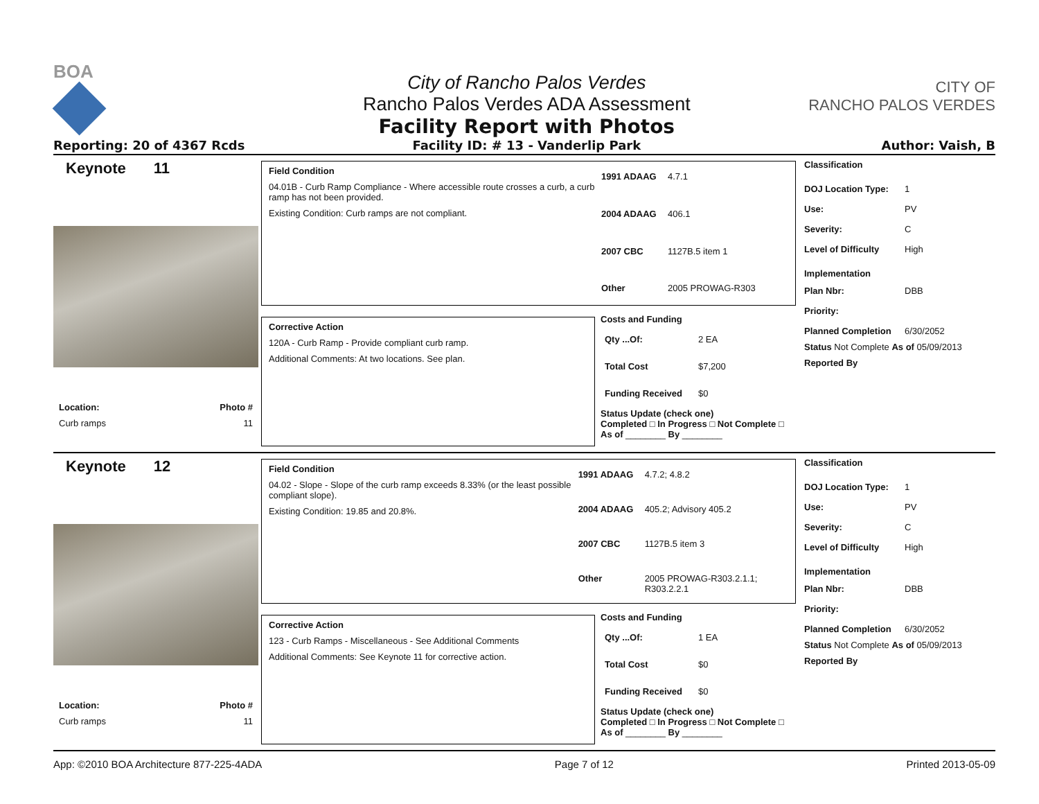BOA
Reporting: 20 of 4367 Rcds
City of Rancho Palos Verdes
Rancho Palos Verdes ADA Assessment
Facility Report with Photos
Facility ID: # 13 - Vanderlip Park
CITY OF
RANCHO PALOS VERDES
Author: Vaish, B
Keynote 11
Location: Photo #
Curb ramps 11
Field Condition
04.01B - Curb Ramp Compliance - Where accessible route crosses a curb, a curb ramp has not been provided.
Existing Condition: Curb ramps are not compliant.
1991 ADAAG 4.7.1 2004 ADAAG 406.1 2007 CBC 1127B.5 item 1 Other 2005 PROWAG-R303
Corrective Action
120A - Curb Ramp - Provide compliant curb ramp.
Additional Comments: At two locations. See plan.
Costs and Funding
Qty ...Of: 2 EA Total Cost $7,200 Funding Received $0
Status Update (check one)
Completed □ In Progress □ Not Complete □ As of ________ By ________
Classification
DOJ Location Type: 1 Use: PV Severity: C Level of Difficulty High
Implementation
Plan Nbr: DBB Priority: Planned Completion 6/30/2052
Status Not Complete As of 05/09/2013
Reported By
Keynote 12
Location: Photo #
Curb ramps 11
Field Condition
04.02 - Slope - Slope of the curb ramp exceeds 8.33% (or the least possible compliant slope).
Existing Condition: 19.85 and 20.8%.
1991 ADAAG 4.7.2; 4.8.2 2004 ADAAG 405.2; Advisory 405.2 2007 CBC 1127B.5 item 3 Other 2005 PROWAG-R303.2.1.1; R303.2.2.1
Corrective Action
123 - Curb Ramps - Miscellaneous - See Additional Comments
Additional Comments: See Keynote 11 for corrective action.
Costs and Funding
Qty ...Of: 1 EA Total Cost $0 Funding Received $0
Status Update (check one)
Completed □ In Progress □ Not Complete □ As of ________ By ________
Classification
DOJ Location Type: 1 Use: PV Severity: C Level of Difficulty High
Implementation
Plan Nbr: DBB Priority: Planned Completion 6/30/2052
Status Not Complete As of 05/09/2013
Reported By
App: ©2010 BOA Architecture 877-225-4ADA Page 7 of 12 Printed 2013-05-09